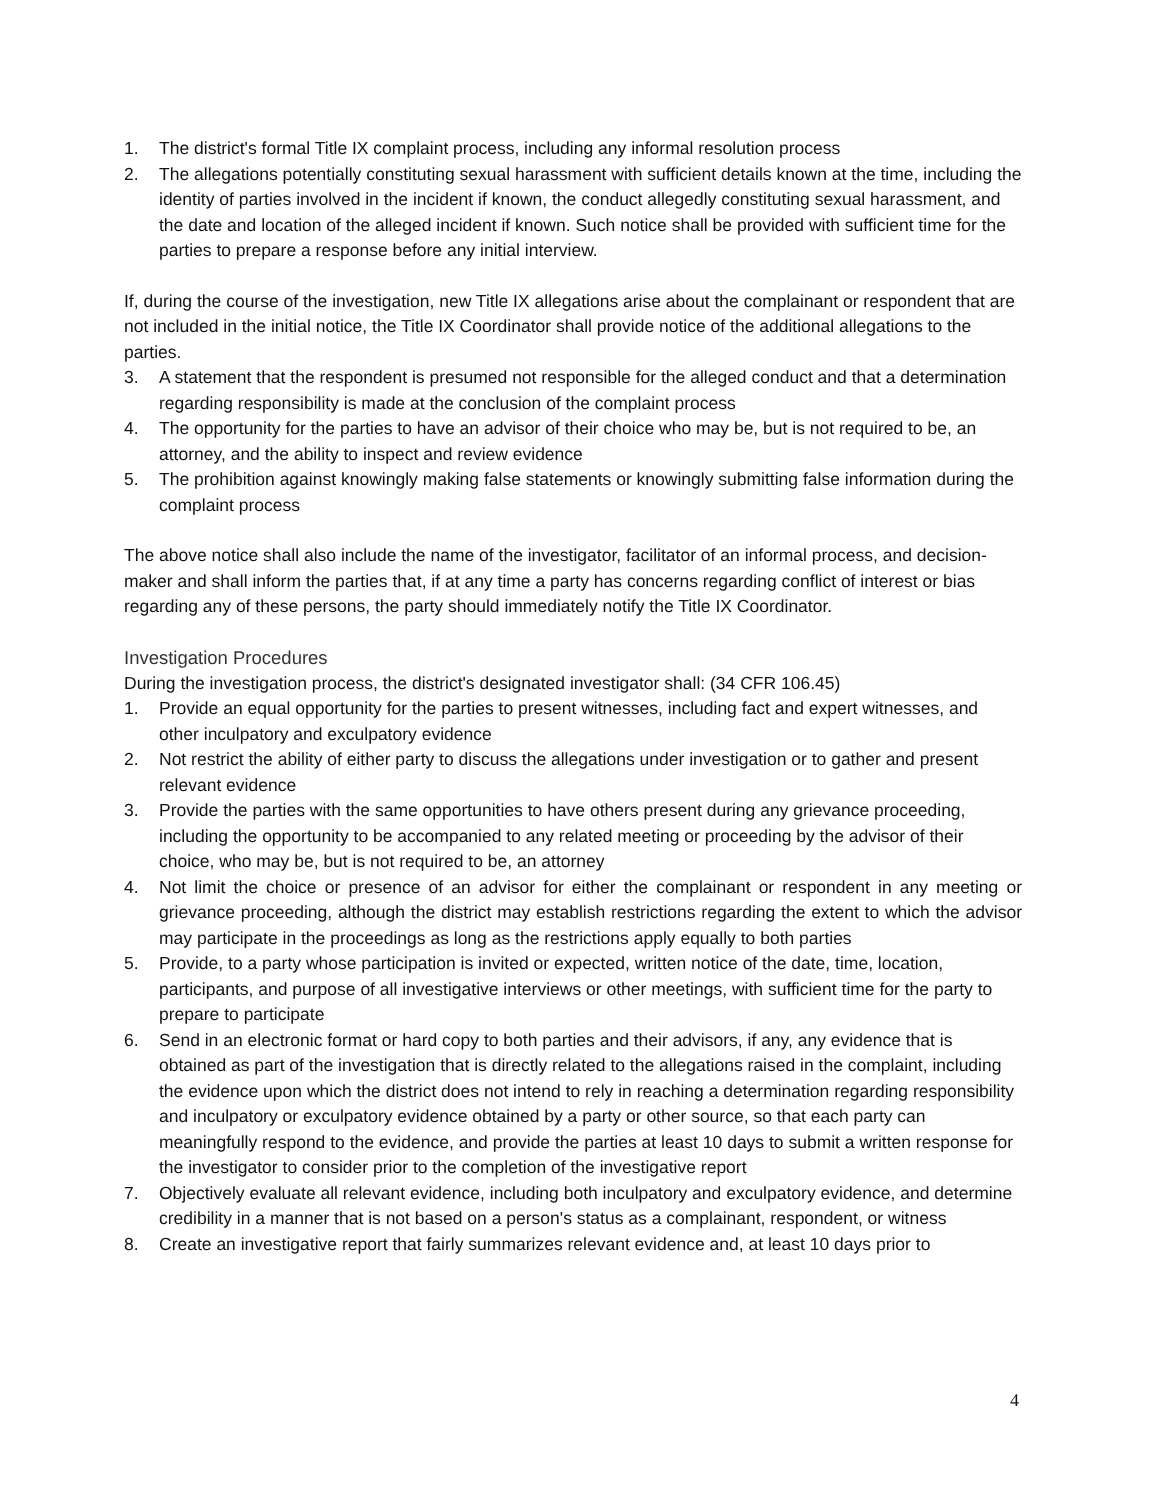1. The district's formal Title IX complaint process, including any informal resolution process
2. The allegations potentially constituting sexual harassment with sufficient details known at the time, including the identity of parties involved in the incident if known, the conduct allegedly constituting sexual harassment, and the date and location of the alleged incident if known. Such notice shall be provided with sufficient time for the parties to prepare a response before any initial interview.
If, during the course of the investigation, new Title IX allegations arise about the complainant or respondent that are not included in the initial notice, the Title IX Coordinator shall provide notice of the additional allegations to the parties.
3. A statement that the respondent is presumed not responsible for the alleged conduct and that a determination regarding responsibility is made at the conclusion of the complaint process
4. The opportunity for the parties to have an advisor of their choice who may be, but is not required to be, an attorney, and the ability to inspect and review evidence
5. The prohibition against knowingly making false statements or knowingly submitting false information during the complaint process
The above notice shall also include the name of the investigator, facilitator of an informal process, and decision-maker and shall inform the parties that, if at any time a party has concerns regarding conflict of interest or bias regarding any of these persons, the party should immediately notify the Title IX Coordinator.
Investigation Procedures
During the investigation process, the district's designated investigator shall: (34 CFR 106.45)
1. Provide an equal opportunity for the parties to present witnesses, including fact and expert witnesses, and other inculpatory and exculpatory evidence
2. Not restrict the ability of either party to discuss the allegations under investigation or to gather and present relevant evidence
3. Provide the parties with the same opportunities to have others present during any grievance proceeding, including the opportunity to be accompanied to any related meeting or proceeding by the advisor of their choice, who may be, but is not required to be, an attorney
4. Not limit the choice or presence of an advisor for either the complainant or respondent in any meeting or grievance proceeding, although the district may establish restrictions regarding the extent to which the advisor may participate in the proceedings as long as the restrictions apply equally to both parties
5. Provide, to a party whose participation is invited or expected, written notice of the date, time, location, participants, and purpose of all investigative interviews or other meetings, with sufficient time for the party to prepare to participate
6. Send in an electronic format or hard copy to both parties and their advisors, if any, any evidence that is obtained as part of the investigation that is directly related to the allegations raised in the complaint, including the evidence upon which the district does not intend to rely in reaching a determination regarding responsibility and inculpatory or exculpatory evidence obtained by a party or other source, so that each party can meaningfully respond to the evidence, and provide the parties at least 10 days to submit a written response for the investigator to consider prior to the completion of the investigative report
7. Objectively evaluate all relevant evidence, including both inculpatory and exculpatory evidence, and determine credibility in a manner that is not based on a person's status as a complainant, respondent, or witness
8. Create an investigative report that fairly summarizes relevant evidence and, at least 10 days prior to
4